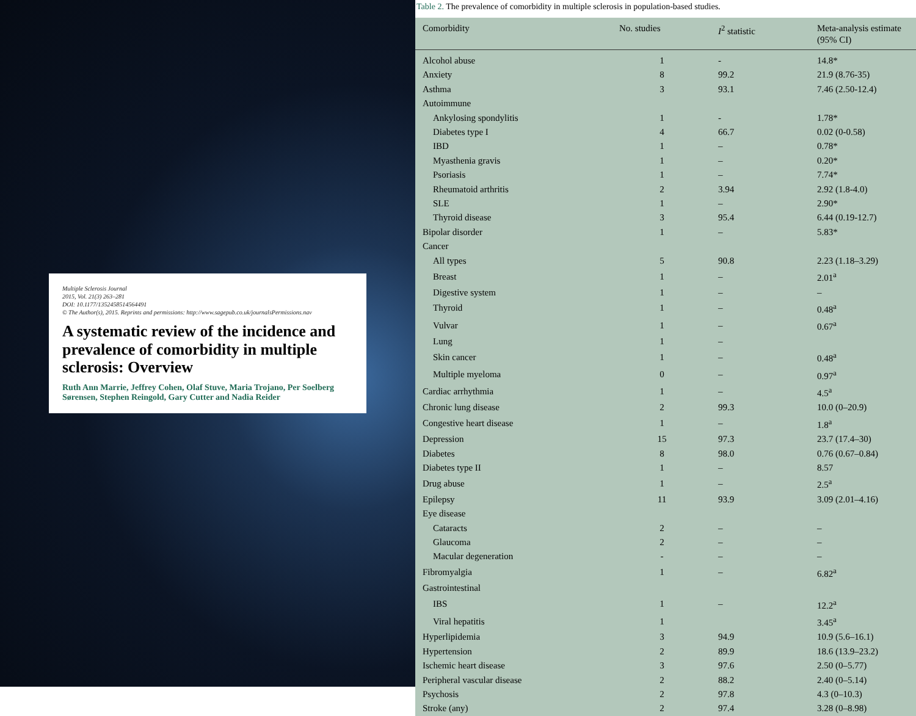Multiple Sclerosis Journal
2015, Vol. 21(3) 263–281
DOI: 10.1177/1352458514564491
© The Author(s), 2015. Reprints and permissions: http://www.sagepub.co.uk/journalsPermissions.nav
A systematic review of the incidence and prevalence of comorbidity in multiple sclerosis: Overview
Ruth Ann Marrie, Jeffrey Cohen, Olaf Stuve, Maria Trojano, Per Soelberg Sørensen, Stephen Reingold, Gary Cutter and Nadia Reider
Table 2. The prevalence of comorbidity in multiple sclerosis in population-based studies.
| Comorbidity | No. studies | I<sup>2</sup> statistic | Meta-analysis estimate (95% CI) |
| --- | --- | --- | --- |
| Alcohol abuse | 1 | - | 14.8* |
| Anxiety | 8 | 99.2 | 21.9 (8.76-35) |
| Asthma | 3 | 93.1 | 7.46 (2.50-12.4) |
| Autoimmune | | | |
| Ankylosing spondylitis | 1 | - | 1.78* |
| Diabetes type I | 4 | 66.7 | 0.02 (0-0.58) |
| IBD | 1 | – | 0.78* |
| Myasthenia gravis | 1 | – | 0.20* |
| Psoriasis | 1 | – | 7.74* |
| Rheumatoid arthritis | 2 | 3.94 | 2.92 (1.8-4.0) |
| SLE | 1 | – | 2.90* |
| Thyroid disease | 3 | 95.4 | 6.44 (0.19-12.7) |
| Bipolar disorder | 1 | – | 5.83* |
| Cancer | | | |
| All types | 5 | 90.8 | 2.23 (1.18–3.29) |
| Breast | 1 | – | 2.01<sup>a</sup> |
| Digestive system | 1 | – | – |
| Thyroid | 1 | – | 0.48<sup>a</sup> |
| Vulvar | 1 | – | 0.67<sup>a</sup> |
| Lung | 1 | – | |
| Skin cancer | 1 | – | 0.48<sup>a</sup> |
| Multiple myeloma | 0 | – | 0.97<sup>a</sup> |
| Cardiac arrhythmia | 1 | – | 4.5<sup>a</sup> |
| Chronic lung disease | 2 | 99.3 | 10.0 (0–20.9) |
| Congestive heart disease | 1 | – | 1.8<sup>a</sup> |
| Depression | 15 | 97.3 | 23.7 (17.4–30) |
| Diabetes | 8 | 98.0 | 0.76 (0.67–0.84) |
| Diabetes type II | 1 | – | 8.57 |
| Drug abuse | 1 | – | 2.5<sup>a</sup> |
| Epilepsy | 11 | 93.9 | 3.09 (2.01–4.16) |
| Eye disease | | | |
| Cataracts | 2 | – | – |
| Glaucoma | 2 | – | – |
| Macular degeneration | - | – | – |
| Fibromyalgia | 1 | – | 6.82<sup>a</sup> |
| Gastrointestinal | | | |
| IBS | 1 | – | 12.2<sup>a</sup> |
| Viral hepatitis | 1 | | 3.45<sup>a</sup> |
| Hyperlipidemia | 3 | 94.9 | 10.9 (5.6–16.1) |
| Hypertension | 2 | 89.9 | 18.6 (13.9–23.2) |
| Ischemic heart disease | 3 | 97.6 | 2.50 (0–5.77) |
| Peripheral vascular disease | 2 | 88.2 | 2.40 (0–5.14) |
| Psychosis | 2 | 97.8 | 4.3 (0–10.3) |
| Stroke (any) | 2 | 97.4 | 3.28 (0–8.98) |